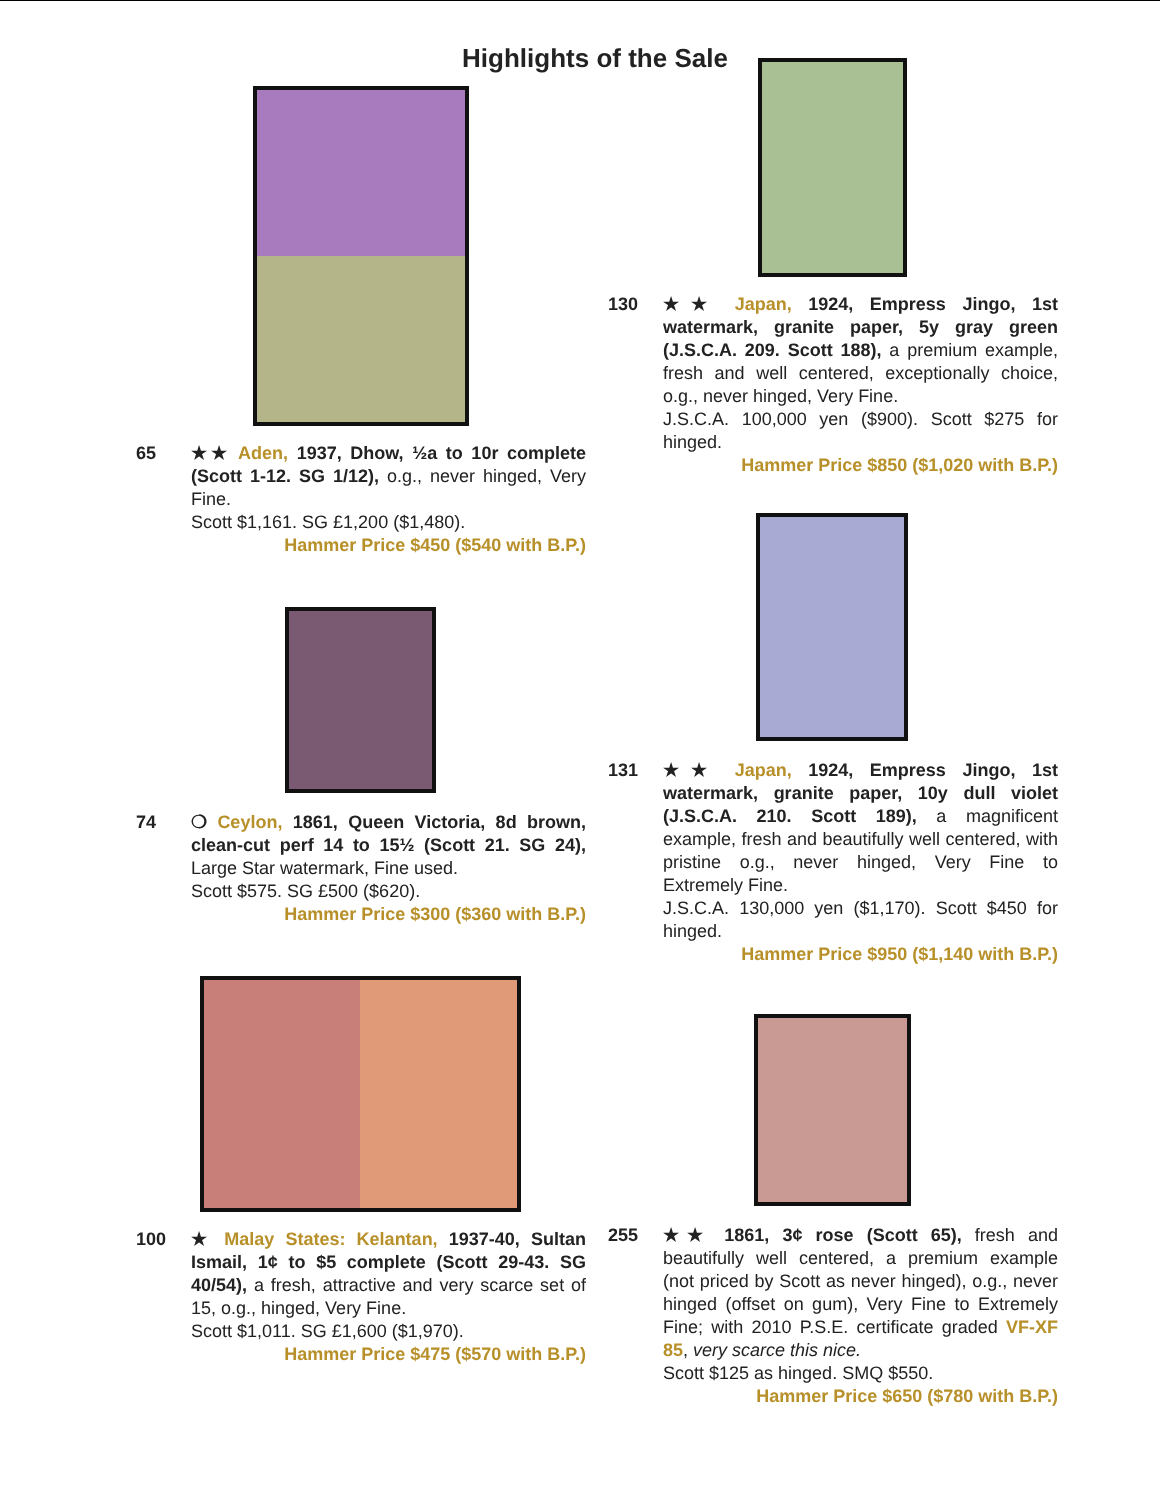Highlights of the Sale
65 ★★ Aden, 1937, Dhow, ½a to 10r complete (Scott 1-12. SG 1/12), o.g., never hinged, Very Fine.
Scott $1,161. SG £1,200 ($1,480).
Hammer Price $450 ($540 with B.P.)
74 ❍ Ceylon, 1861, Queen Victoria, 8d brown, clean-cut perf 14 to 15½ (Scott 21. SG 24), Large Star watermark, Fine used.
Scott $575. SG £500 ($620).
Hammer Price $300 ($360 with B.P.)
100 ★ Malay States: Kelantan, 1937-40, Sultan Ismail, 1¢ to $5 complete (Scott 29-43. SG 40/54), a fresh, attractive and very scarce set of 15, o.g., hinged, Very Fine.
Scott $1,011. SG £1,600 ($1,970).
Hammer Price $475 ($570 with B.P.)
130 ★★ Japan, 1924, Empress Jingo, 1st watermark, granite paper, 5y gray green (J.S.C.A. 209. Scott 188), a premium example, fresh and well centered, exceptionally choice, o.g., never hinged, Very Fine.
J.S.C.A. 100,000 yen ($900). Scott $275 for hinged.
Hammer Price $850 ($1,020 with B.P.)
131 ★★ Japan, 1924, Empress Jingo, 1st watermark, granite paper, 10y dull violet (J.S.C.A. 210. Scott 189), a magnificent example, fresh and beautifully well centered, with pristine o.g., never hinged, Very Fine to Extremely Fine.
J.S.C.A. 130,000 yen ($1,170). Scott $450 for hinged.
Hammer Price $950 ($1,140 with B.P.)
255 ★★ 1861, 3¢ rose (Scott 65), fresh and beautifully well centered, a premium example (not priced by Scott as never hinged), o.g., never hinged (offset on gum), Very Fine to Extremely Fine; with 2010 P.S.E. certificate graded VF-XF 85, very scarce this nice.
Scott $125 as hinged. SMQ $550.
Hammer Price $650 ($780 with B.P.)